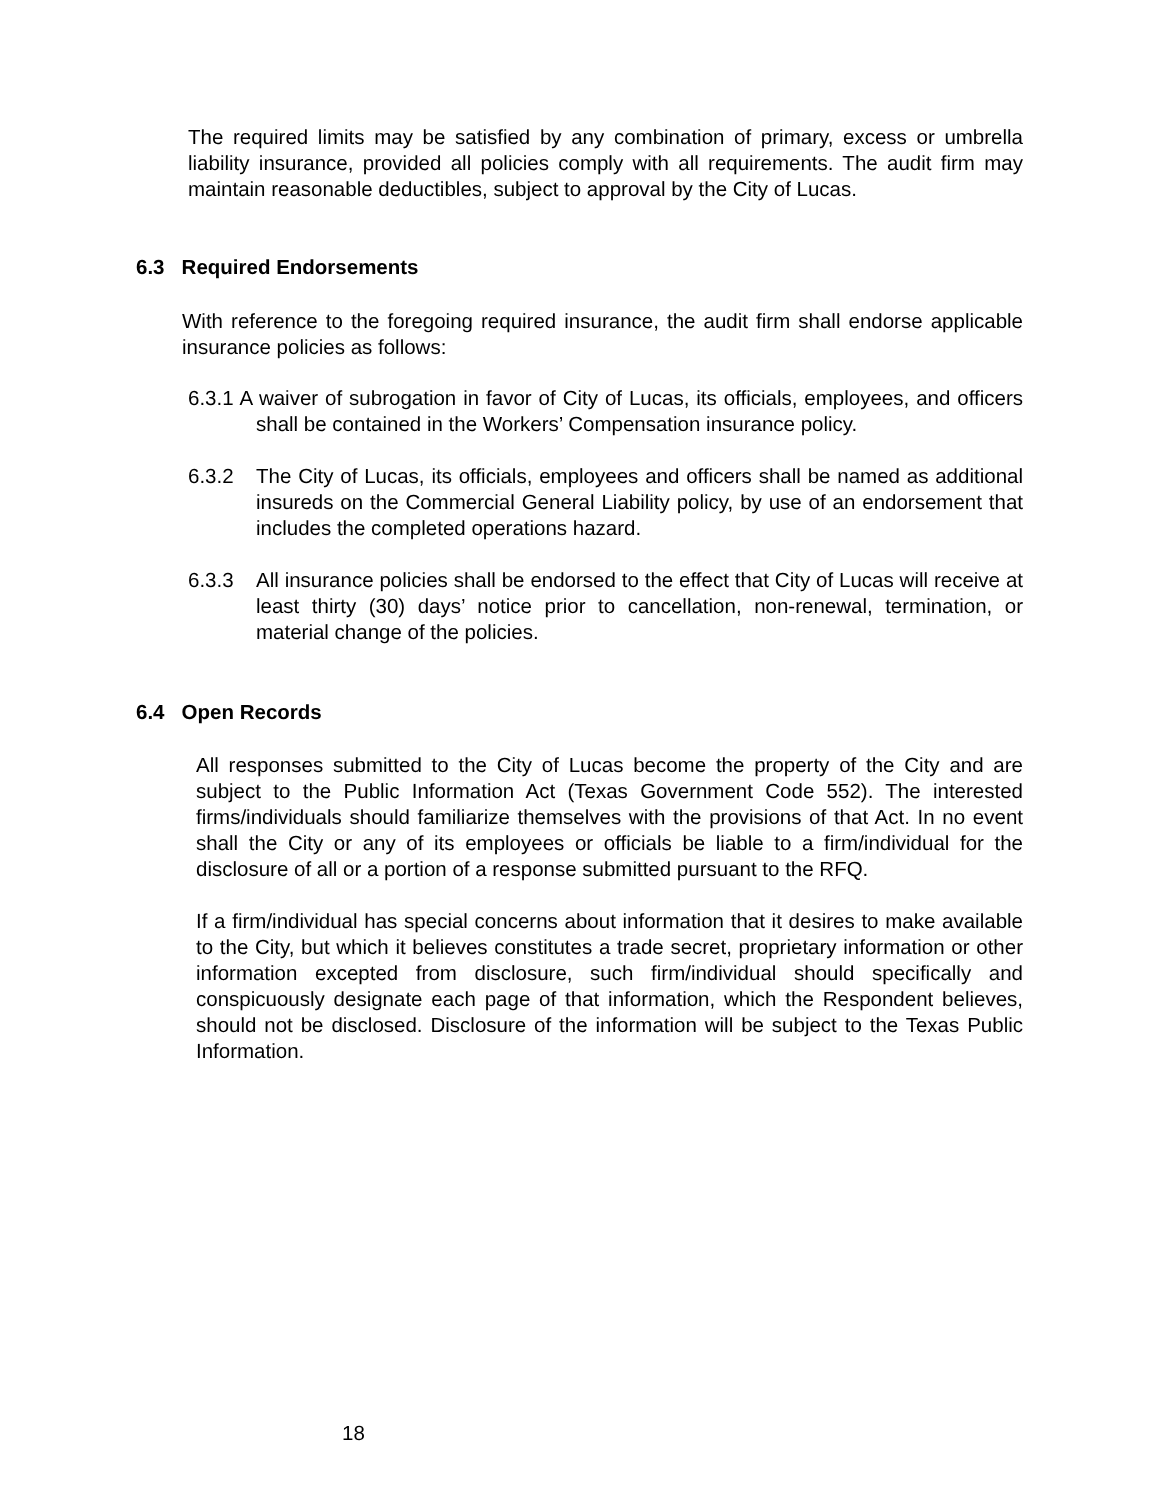The required limits may be satisfied by any combination of primary, excess or umbrella liability insurance, provided all policies comply with all requirements. The audit firm may maintain reasonable deductibles, subject to approval by the City of Lucas.
6.3 Required Endorsements
With reference to the foregoing required insurance, the audit firm shall endorse applicable insurance policies as follows:
6.3.1 A waiver of subrogation in favor of City of Lucas, its officials, employees, and officers shall be contained in the Workers’ Compensation insurance policy.
6.3.2 The City of Lucas, its officials, employees and officers shall be named as additional insureds on the Commercial General Liability policy, by use of an endorsement that includes the completed operations hazard.
6.3.3 All insurance policies shall be endorsed to the effect that City of Lucas will receive at least thirty (30) days’ notice prior to cancellation, non-renewal, termination, or material change of the policies.
6.4 Open Records
All responses submitted to the City of Lucas become the property of the City and are subject to the Public Information Act (Texas Government Code 552). The interested firms/individuals should familiarize themselves with the provisions of that Act. In no event shall the City or any of its employees or officials be liable to a firm/individual for the disclosure of all or a portion of a response submitted pursuant to the RFQ.
If a firm/individual has special concerns about information that it desires to make available to the City, but which it believes constitutes a trade secret, proprietary information or other information excepted from disclosure, such firm/individual should specifically and conspicuously designate each page of that information, which the Respondent believes, should not be disclosed. Disclosure of the information will be subject to the Texas Public Information.
18